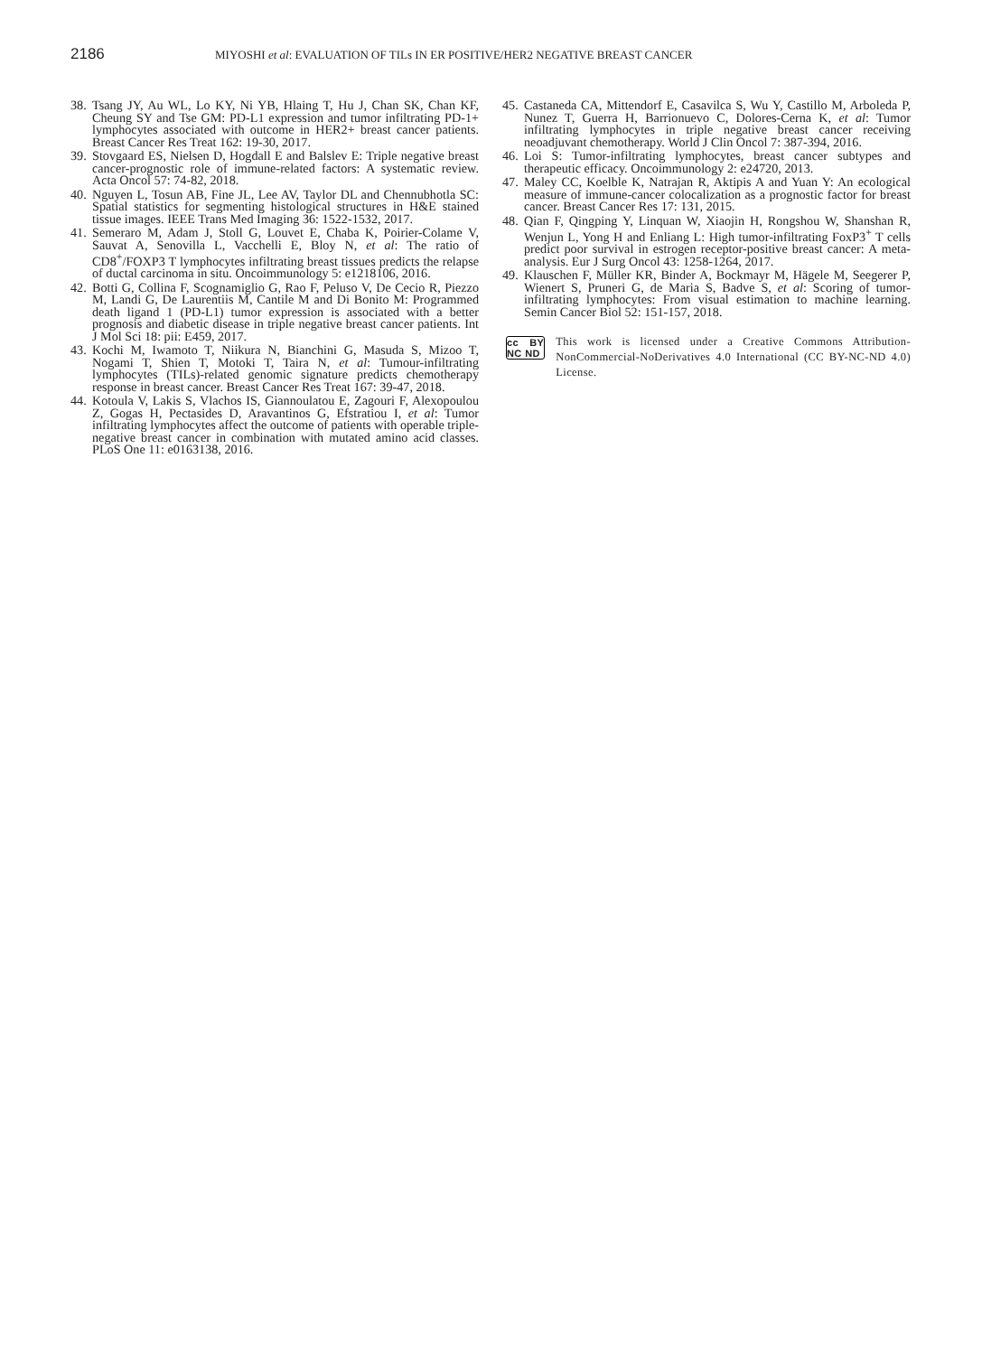2186
MIYOSHI et al: EVALUATION OF TILs IN ER POSITIVE/HER2 NEGATIVE BREAST CANCER
38. Tsang JY, Au WL, Lo KY, Ni YB, Hlaing T, Hu J, Chan SK, Chan KF, Cheung SY and Tse GM: PD-L1 expression and tumor infiltrating PD-1+ lymphocytes associated with outcome in HER2+ breast cancer patients. Breast Cancer Res Treat 162: 19-30, 2017.
39. Stovgaard ES, Nielsen D, Hogdall E and Balslev E: Triple negative breast cancer-prognostic role of immune-related factors: A systematic review. Acta Oncol 57: 74-82, 2018.
40. Nguyen L, Tosun AB, Fine JL, Lee AV, Taylor DL and Chennubhotla SC: Spatial statistics for segmenting histological structures in H&E stained tissue images. IEEE Trans Med Imaging 36: 1522-1532, 2017.
41. Semeraro M, Adam J, Stoll G, Louvet E, Chaba K, Poirier-Colame V, Sauvat A, Senovilla L, Vacchelli E, Bloy N, et al: The ratio of CD8<sup>+</sup>/FOXP3 T lymphocytes infiltrating breast tissues predicts the relapse of ductal carcinoma in situ. Oncoimmunology 5: e1218106, 2016.
42. Botti G, Collina F, Scognamiglio G, Rao F, Peluso V, De Cecio R, Piezzo M, Landi G, De Laurentiis M, Cantile M and Di Bonito M: Programmed death ligand 1 (PD-L1) tumor expression is associated with a better prognosis and diabetic disease in triple negative breast cancer patients. Int J Mol Sci 18: pii: E459, 2017.
43. Kochi M, Iwamoto T, Niikura N, Bianchini G, Masuda S, Mizoo T, Nogami T, Shien T, Motoki T, Taira N, et al: Tumour-infiltrating lymphocytes (TILs)-related genomic signature predicts chemotherapy response in breast cancer. Breast Cancer Res Treat 167: 39-47, 2018.
44. Kotoula V, Lakis S, Vlachos IS, Giannoulatou E, Zagouri F, Alexopoulou Z, Gogas H, Pectasides D, Aravantinos G, Efstratiou I, et al: Tumor infiltrating lymphocytes affect the outcome of patients with operable triple-negative breast cancer in combination with mutated amino acid classes. PLoS One 11: e0163138, 2016.
45. Castaneda CA, Mittendorf E, Casavilca S, Wu Y, Castillo M, Arboleda P, Nunez T, Guerra H, Barrionuevo C, Dolores-Cerna K, et al: Tumor infiltrating lymphocytes in triple negative breast cancer receiving neoadjuvant chemotherapy. World J Clin Oncol 7: 387-394, 2016.
46. Loi S: Tumor-infiltrating lymphocytes, breast cancer subtypes and therapeutic efficacy. Oncoimmunology 2: e24720, 2013.
47. Maley CC, Koelble K, Natrajan R, Aktipis A and Yuan Y: An ecological measure of immune-cancer colocalization as a prognostic factor for breast cancer. Breast Cancer Res 17: 131, 2015.
48. Qian F, Qingping Y, Linquan W, Xiaojin H, Rongshou W, Shanshan R, Wenjun L, Yong H and Enliang L: High tumor-infiltrating FoxP3<sup>+</sup> T cells predict poor survival in estrogen receptor-positive breast cancer: A meta-analysis. Eur J Surg Oncol 43: 1258-1264, 2017.
49. Klauschen F, Müller KR, Binder A, Bockmayr M, Hägele M, Seegerer P, Wienert S, Pruneri G, de Maria S, Badve S, et al: Scoring of tumor-infiltrating lymphocytes: From visual estimation to machine learning. Semin Cancer Biol 52: 151-157, 2018.
cc BY NC ND
This work is licensed under a Creative Commons Attribution-NonCommercial-NoDerivatives 4.0 International (CC BY-NC-ND 4.0) License.